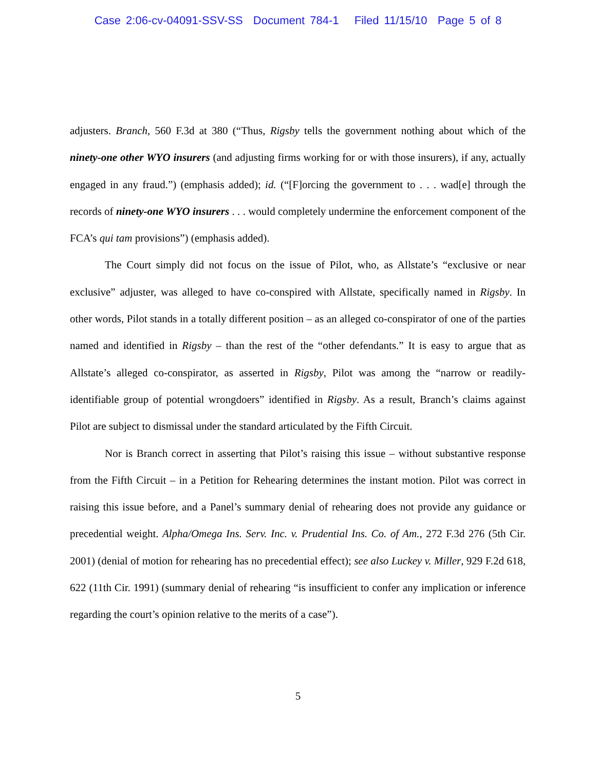Case 2:06-cv-04091-SSV-SS Document 784-1 Filed 11/15/10 Page 5 of 8
adjusters. Branch, 560 F.3d at 380 (“Thus, Rigsby tells the government nothing about which of the ninety-one other WYO insurers (and adjusting firms working for or with those insurers), if any, actually engaged in any fraud.”) (emphasis added); id. (“[F]orcing the government to . . . wad[e] through the records of ninety-one WYO insurers . . . would completely undermine the enforcement component of the FCA’s qui tam provisions”) (emphasis added).
The Court simply did not focus on the issue of Pilot, who, as Allstate’s “exclusive or near exclusive” adjuster, was alleged to have co-conspired with Allstate, specifically named in Rigsby. In other words, Pilot stands in a totally different position – as an alleged co-conspirator of one of the parties named and identified in Rigsby – than the rest of the “other defendants.” It is easy to argue that as Allstate’s alleged co-conspirator, as asserted in Rigsby, Pilot was among the “narrow or readily-identifiable group of potential wrongdoers” identified in Rigsby. As a result, Branch’s claims against Pilot are subject to dismissal under the standard articulated by the Fifth Circuit.
Nor is Branch correct in asserting that Pilot’s raising this issue – without substantive response from the Fifth Circuit – in a Petition for Rehearing determines the instant motion. Pilot was correct in raising this issue before, and a Panel’s summary denial of rehearing does not provide any guidance or precedential weight. Alpha/Omega Ins. Serv. Inc. v. Prudential Ins. Co. of Am., 272 F.3d 276 (5th Cir. 2001) (denial of motion for rehearing has no precedential effect); see also Luckey v. Miller, 929 F.2d 618, 622 (11th Cir. 1991) (summary denial of rehearing “is insufficient to confer any implication or inference regarding the court’s opinion relative to the merits of a case”).
5